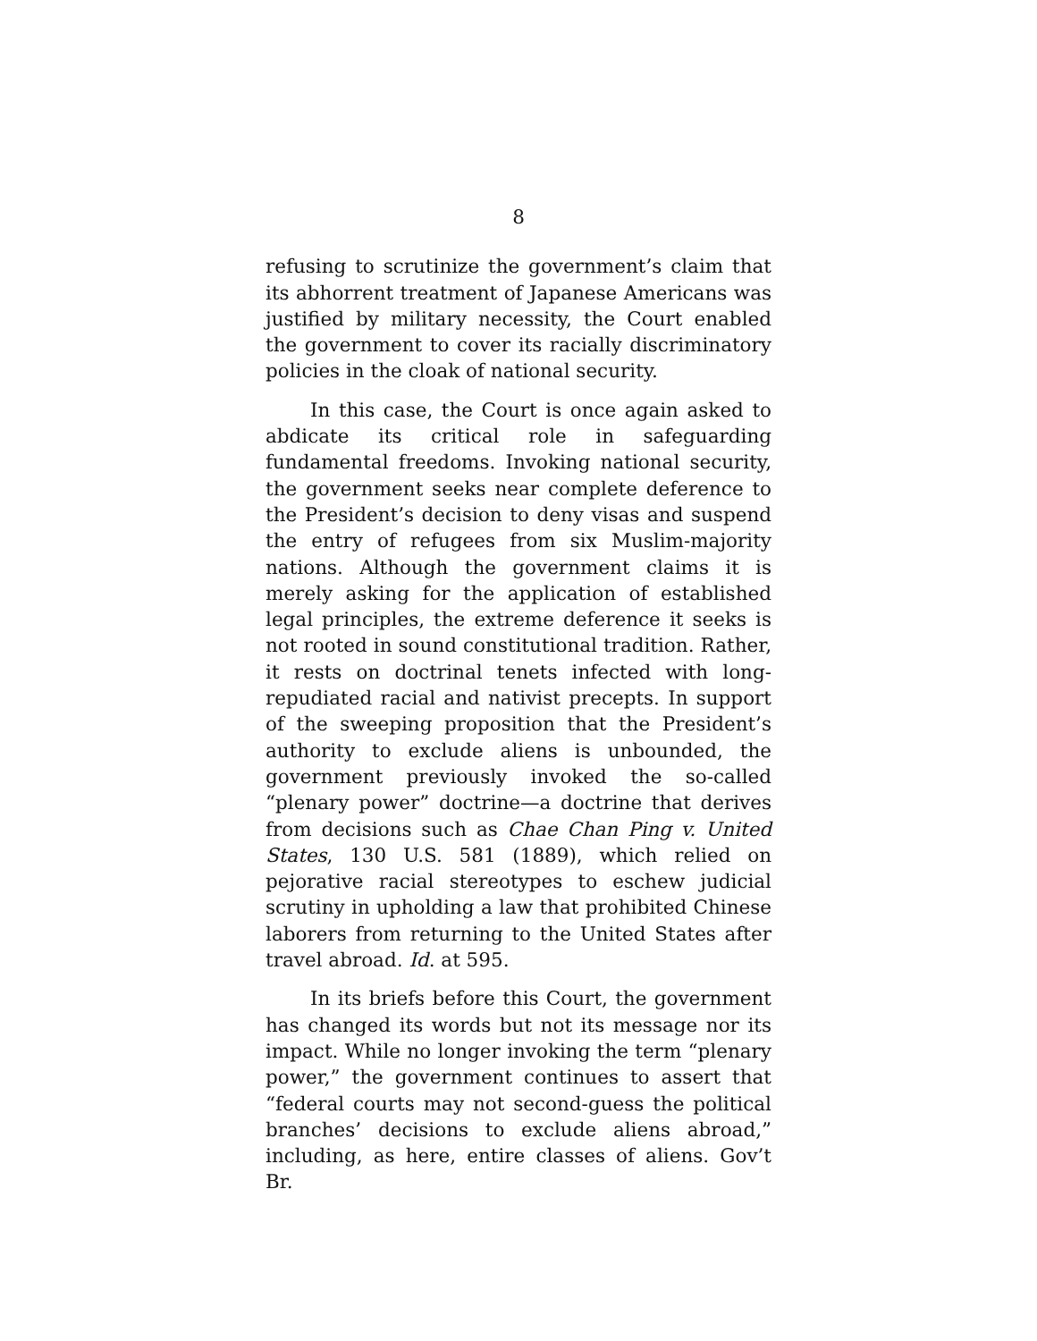8
refusing to scrutinize the government’s claim that its abhorrent treatment of Japanese Americans was justified by military necessity, the Court enabled the government to cover its racially discriminatory policies in the cloak of national security.
In this case, the Court is once again asked to abdicate its critical role in safeguarding fundamental freedoms. Invoking national security, the government seeks near complete deference to the President’s decision to deny visas and suspend the entry of refugees from six Muslim-majority nations. Although the government claims it is merely asking for the application of established legal principles, the extreme deference it seeks is not rooted in sound constitutional tradition. Rather, it rests on doctrinal tenets infected with long-repudiated racial and nativist precepts. In support of the sweeping proposition that the President’s authority to exclude aliens is unbounded, the government previously invoked the so-called “plenary power” doctrine—a doctrine that derives from decisions such as Chae Chan Ping v. United States, 130 U.S. 581 (1889), which relied on pejorative racial stereotypes to eschew judicial scrutiny in upholding a law that prohibited Chinese laborers from returning to the United States after travel abroad. Id. at 595.
In its briefs before this Court, the government has changed its words but not its message nor its impact. While no longer invoking the term “plenary power,” the government continues to assert that “federal courts may not second-guess the political branches’ decisions to exclude aliens abroad,” including, as here, entire classes of aliens. Gov’t Br.